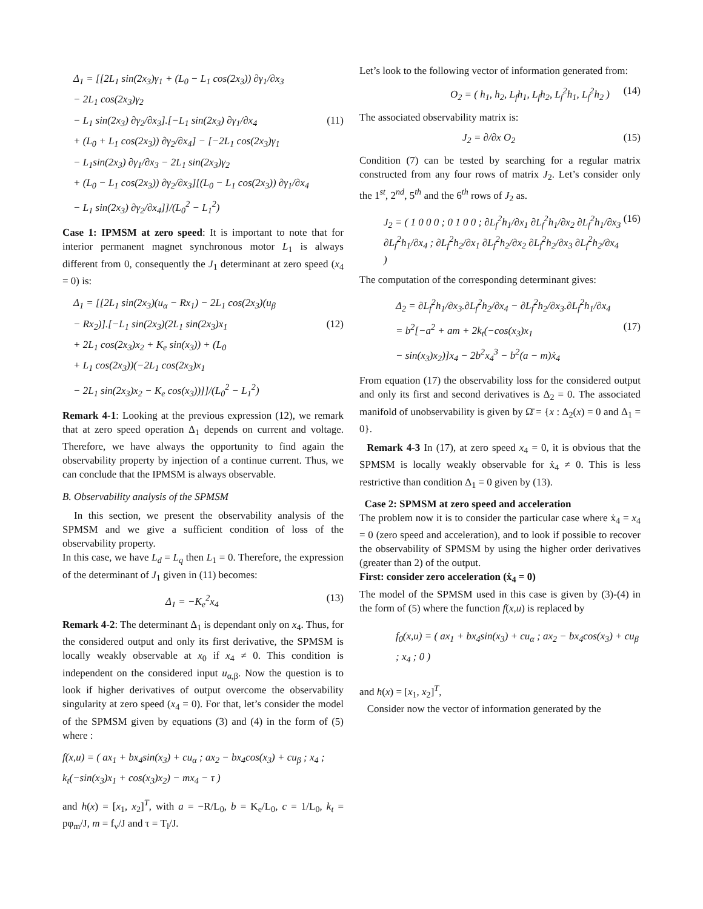Δ<sub>1</sub> = [[2L<sub>1</sub> sin(2x<sub>3</sub>)γ<sub>1</sub> + (L<sub>0</sub> − L<sub>1</sub> cos(2x<sub>3</sub>)) ∂γ<sub>1</sub>/∂x<sub>3</sub>
− 2L<sub>1</sub> cos(2x<sub>3</sub>)γ<sub>2</sub>
− L<sub>1</sub> sin(2x<sub>3</sub>) ∂γ<sub>2</sub>/∂x<sub>3</sub>].[−L<sub>1</sub> sin(2x<sub>3</sub>) ∂γ<sub>1</sub>/∂x<sub>4</sub> (11)
+ (L<sub>0</sub> + L<sub>1</sub> cos(2x<sub>3</sub>)) ∂γ<sub>2</sub>/∂x<sub>4</sub>] − [−2L<sub>1</sub> cos(2x<sub>3</sub>)γ<sub>1</sub>
− L<sub>1</sub>sin(2x<sub>3</sub>) ∂γ<sub>1</sub>/∂x<sub>3</sub> − 2L<sub>1</sub> sin(2x<sub>3</sub>)γ<sub>2</sub>
+ (L<sub>0</sub> − L<sub>1</sub> cos(2x<sub>3</sub>)) ∂γ<sub>2</sub>/∂x<sub>3</sub>][(L<sub>0</sub> − L<sub>1</sub> cos(2x<sub>3</sub>)) ∂γ<sub>1</sub>/∂x<sub>4</sub>
− L<sub>1</sub> sin(2x<sub>3</sub>) ∂γ<sub>2</sub>/∂x<sub>4</sub>]]/(L<sub>0</sub><sup>2</sup> − L<sub>1</sub><sup>2</sup>)
Case 1: IPMSM at zero speed: It is important to note that for interior permanent magnet synchronous motor L<sub>1</sub> is always different from 0, consequently the J<sub>1</sub> determinant at zero speed (x<sub>4</sub> = 0) is:
Δ<sub>1</sub> = [[2L<sub>1</sub> sin(2x<sub>3</sub>)(u<sub>α</sub> − Rx<sub>1</sub>) − 2L<sub>1</sub> cos(2x<sub>3</sub>)(u<sub>β</sub>
− Rx<sub>2</sub>)].[−L<sub>1</sub> sin(2x<sub>3</sub>)(2L<sub>1</sub> sin(2x<sub>3</sub>)x<sub>1</sub> (12)
+ 2L<sub>1</sub> cos(2x<sub>3</sub>)x<sub>2</sub> + K<sub>e</sub> sin(x<sub>3</sub>)) + (L<sub>0</sub>
+ L<sub>1</sub> cos(2x<sub>3</sub>))(−2L<sub>1</sub> cos(2x<sub>3</sub>)x<sub>1</sub>
− 2L<sub>1</sub> sin(2x<sub>3</sub>)x<sub>2</sub> − K<sub>e</sub> cos(x<sub>3</sub>))]]/(L<sub>0</sub><sup>2</sup> − L<sub>1</sub><sup>2</sup>)
Remark 4-1: Looking at the previous expression (12), we remark that at zero speed operation Δ<sub>1</sub> depends on current and voltage. Therefore, we have always the opportunity to find again the observability property by injection of a continue current. Thus, we can conclude that the IPMSM is always observable.
B. Observability analysis of the SPMSM
In this section, we present the observability analysis of the SPMSM and we give a sufficient condition of loss of the observability property.
In this case, we have L<sub>d</sub> = L<sub>q</sub> then L<sub>1</sub> = 0. Therefore, the expression of the determinant of J<sub>1</sub> given in (11) becomes:
Δ<sub>1</sub> = −K<sub>e</sub><sup>2</sup>x<sub>4</sub> (13)
Remark 4-2: The determinant Δ<sub>1</sub> is dependant only on x<sub>4</sub>. Thus, for the considered output and only its first derivative, the SPMSM is locally weakly observable at x<sub>0</sub> if x<sub>4</sub> ≠ 0. This condition is independent on the considered input u<sub>α,β</sub>. Now the question is to look if higher derivatives of output overcome the observability singularity at zero speed (x<sub>4</sub> = 0). For that, let’s consider the model of the SPMSM given by equations (3) and (4) in the form of (5) where :
f(x,u) = ( ax<sub>1</sub> + bx<sub>4</sub>sin(x<sub>3</sub>) + cu<sub>α</sub> ; ax<sub>2</sub> − bx<sub>4</sub>cos(x<sub>3</sub>) + cu<sub>β</sub> ; x<sub>4</sub> ; k<sub>t</sub>(−sin(x<sub>3</sub>)x<sub>1</sub> + cos(x<sub>3</sub>)x<sub>2</sub>) − mx<sub>4</sub> − τ )
and h(x) = [x<sub>1</sub>, x<sub>2</sub>]<sup>T</sup>, with a = −R/L<sub>0</sub>, b = K<sub>e</sub>/L<sub>0</sub>, c = 1/L<sub>0</sub>, k<sub>t</sub> = pφ<sub>m</sub>/J, m = f<sub>v</sub>/J and τ = T<sub>l</sub>/J.
Let’s look to the following vector of information generated from:
O<sub>2</sub> = ( h<sub>1</sub>, h<sub>2</sub>, L<sub>f</sub>h<sub>1</sub>, L<sub>f</sub>h<sub>2</sub>, L<sub>f</sub><sup>2</sup>h<sub>1</sub>, L<sub>f</sub><sup>2</sup>h<sub>2</sub> ) (14)
The associated observability matrix is:
J<sub>2</sub> = ∂/∂x O<sub>2</sub> (15)
Condition (7) can be tested by searching for a regular matrix constructed from any four rows of matrix J<sub>2</sub>. Let’s consider only the 1<sup>st</sup>, 2<sup>nd</sup>, 5<sup>th</sup> and the 6<sup>th</sup> rows of J<sub>2</sub> as.
J<sub>2</sub> = ( 1 0 0 0 ; 0 1 0 0 ; ∂L<sub>f</sub><sup>2</sup>h<sub>1</sub>/∂x<sub>1</sub> ∂L<sub>f</sub><sup>2</sup>h<sub>1</sub>/∂x<sub>2</sub> ∂L<sub>f</sub><sup>2</sup>h<sub>1</sub>/∂x<sub>3</sub> ∂L<sub>f</sub><sup>2</sup>h<sub>1</sub>/∂x<sub>4</sub> ; ∂L<sub>f</sub><sup>2</sup>h<sub>2</sub>/∂x<sub>1</sub> ∂L<sub>f</sub><sup>2</sup>h<sub>2</sub>/∂x<sub>2</sub> ∂L<sub>f</sub><sup>2</sup>h<sub>2</sub>/∂x<sub>3</sub> ∂L<sub>f</sub><sup>2</sup>h<sub>2</sub>/∂x<sub>4</sub> ) (16)
The computation of the corresponding determinant gives:
Δ<sub>2</sub> = ∂L<sub>f</sub><sup>2</sup>h<sub>1</sub>/∂x<sub>3</sub>.∂L<sub>f</sub><sup>2</sup>h<sub>2</sub>/∂x<sub>4</sub> − ∂L<sub>f</sub><sup>2</sup>h<sub>2</sub>/∂x<sub>3</sub>.∂L<sub>f</sub><sup>2</sup>h<sub>1</sub>/∂x<sub>4</sub>
= b<sup>2</sup>[−a<sup>2</sup> + am + 2k<sub>t</sub>(−cos(x<sub>3</sub>)x<sub>1</sub> (17)
− sin(x<sub>3</sub>)x<sub>2</sub>)]x<sub>4</sub> − 2b<sup>2</sup>x<sub>4</sub><sup>3</sup> − b<sup>2</sup>(a − m)ẋ<sub>4</sub>
From equation (17) the observability loss for the considered output and only its first and second derivatives is Δ<sub>2</sub> = 0. The associated manifold of unobservability is given by Ω̄ = {x : Δ<sub>2</sub>(x) = 0 and Δ<sub>1</sub> = 0}.
Remark 4-3 In (17), at zero speed x<sub>4</sub> = 0, it is obvious that the SPMSM is locally weakly observable for ẋ<sub>4</sub> ≠ 0. This is less restrictive than condition Δ<sub>1</sub> = 0 given by (13).
Case 2: SPMSM at zero speed and acceleration
The problem now it is to consider the particular case where ẋ<sub>4</sub> = x<sub>4</sub> = 0 (zero speed and acceleration), and to look if possible to recover the observability of SPMSM by using the higher order derivatives (greater than 2) of the output.
First: consider zero acceleration (ẋ<sub>4</sub> = 0)
The model of the SPMSM used in this case is given by (3)-(4) in the form of (5) where the function f(x,u) is replaced by
f<sub>0</sub>(x,u) = ( ax<sub>1</sub> + bx<sub>4</sub>sin(x<sub>3</sub>) + cu<sub>α</sub> ; ax<sub>2</sub> − bx<sub>4</sub>cos(x<sub>3</sub>) + cu<sub>β</sub> ; x<sub>4</sub> ; 0 )
and h(x) = [x<sub>1</sub>, x<sub>2</sub>]<sup>T</sup>,
Consider now the vector of information generated by the